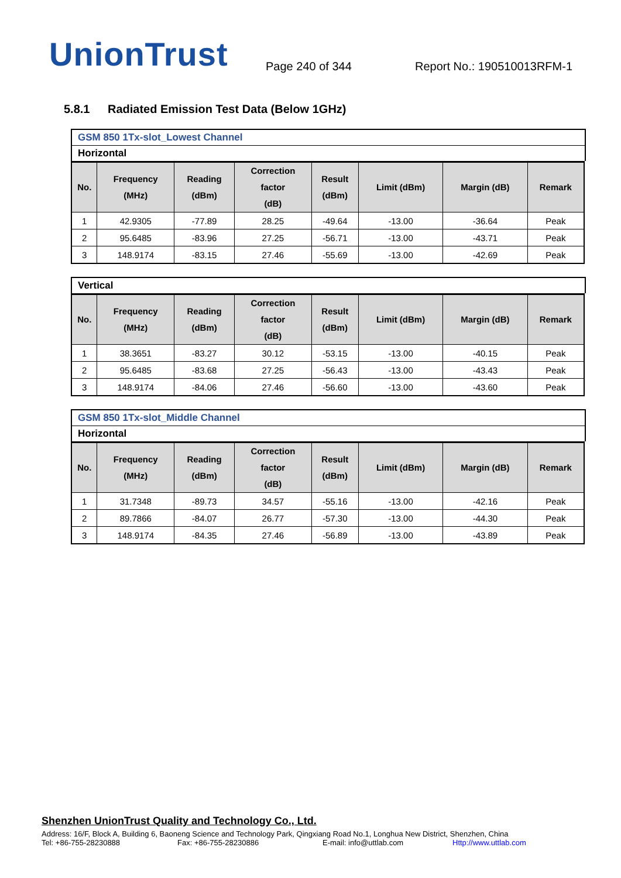UnionTrust
Page 240 of 344
Report No.: 190510013RFM-1
5.8.1 Radiated Emission Test Data (Below 1GHz)
GSM 850 1Tx-slot_Lowest Channel
Horizontal
| No. | Frequency (MHz) | Reading (dBm) | Correction factor (dB) | Result (dBm) | Limit (dBm) | Margin (dB) | Remark |
| --- | --- | --- | --- | --- | --- | --- | --- |
| 1 | 42.9305 | -77.89 | 28.25 | -49.64 | -13.00 | -36.64 | Peak |
| 2 | 95.6485 | -83.96 | 27.25 | -56.71 | -13.00 | -43.71 | Peak |
| 3 | 148.9174 | -83.15 | 27.46 | -55.69 | -13.00 | -42.69 | Peak |
Vertical
| No. | Frequency (MHz) | Reading (dBm) | Correction factor (dB) | Result (dBm) | Limit (dBm) | Margin (dB) | Remark |
| --- | --- | --- | --- | --- | --- | --- | --- |
| 1 | 38.3651 | -83.27 | 30.12 | -53.15 | -13.00 | -40.15 | Peak |
| 2 | 95.6485 | -83.68 | 27.25 | -56.43 | -13.00 | -43.43 | Peak |
| 3 | 148.9174 | -84.06 | 27.46 | -56.60 | -13.00 | -43.60 | Peak |
GSM 850 1Tx-slot_Middle Channel
Horizontal
| No. | Frequency (MHz) | Reading (dBm) | Correction factor (dB) | Result (dBm) | Limit (dBm) | Margin (dB) | Remark |
| --- | --- | --- | --- | --- | --- | --- | --- |
| 1 | 31.7348 | -89.73 | 34.57 | -55.16 | -13.00 | -42.16 | Peak |
| 2 | 89.7866 | -84.07 | 26.77 | -57.30 | -13.00 | -44.30 | Peak |
| 3 | 148.9174 | -84.35 | 27.46 | -56.89 | -13.00 | -43.89 | Peak |
Shenzhen UnionTrust Quality and Technology Co., Ltd.
Address: 16/F, Block A, Building 6, Baoneng Science and Technology Park, Qingxiang Road No.1, Longhua New District, Shenzhen, China
Tel: +86-755-28230888 Fax: +86-755-28230886 E-mail: info@uttlab.com Http://www.uttlab.com